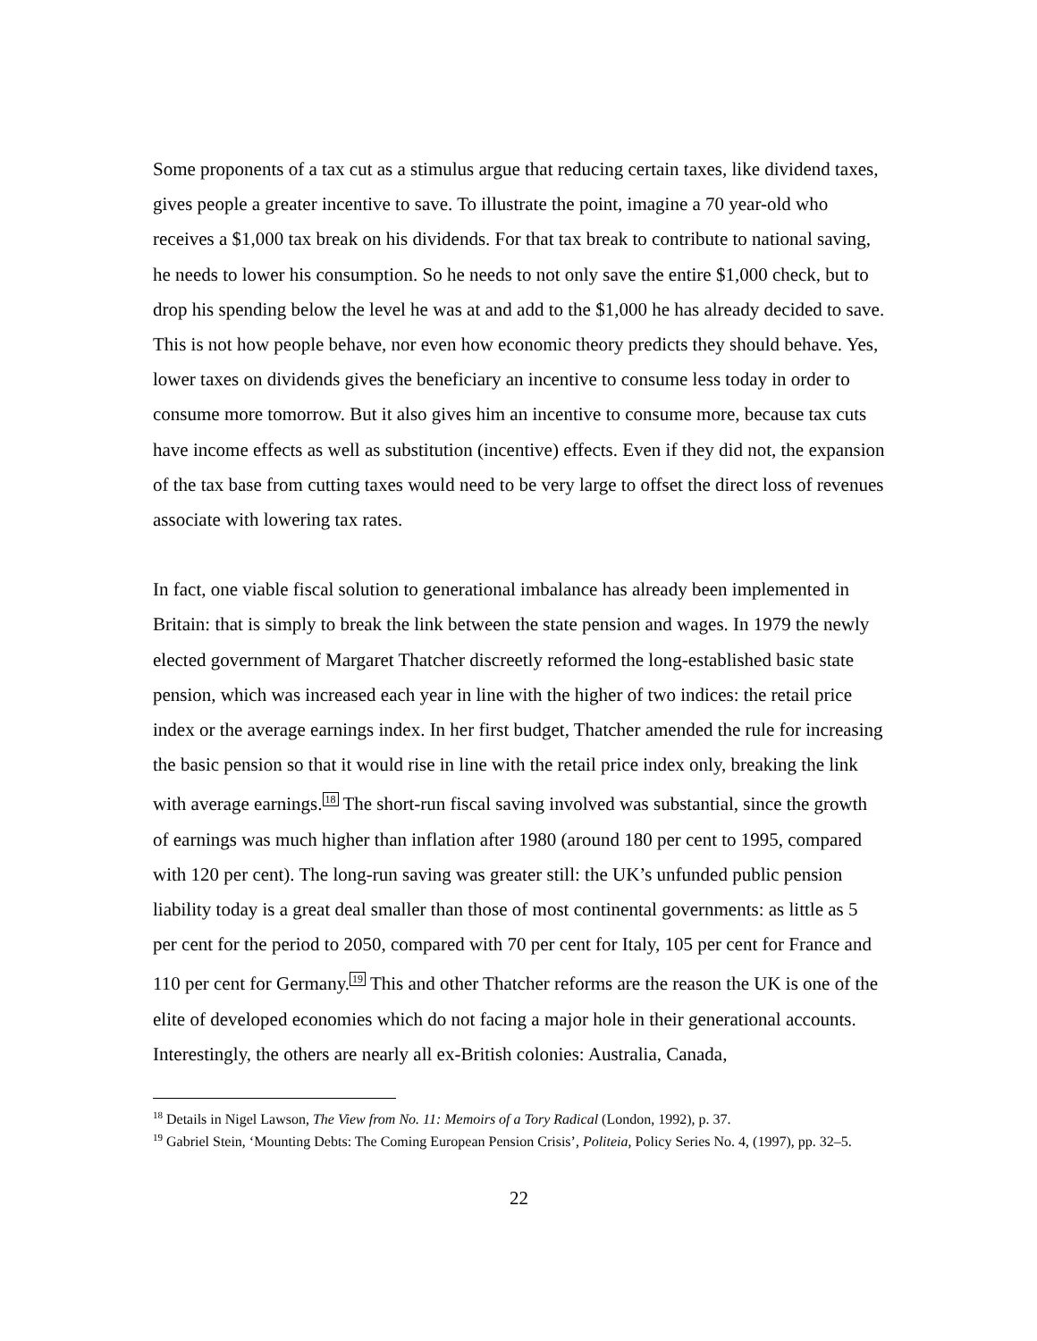Some proponents of a tax cut as a stimulus argue that reducing certain taxes, like dividend taxes, gives people a greater incentive to save. To illustrate the point, imagine a 70 year-old who receives a $1,000 tax break on his dividends. For that tax break to contribute to national saving, he needs to lower his consumption. So he needs to not only save the entire $1,000 check, but to drop his spending below the level he was at and add to the $1,000 he has already decided to save. This is not how people behave, nor even how economic theory predicts they should behave. Yes, lower taxes on dividends gives the beneficiary an incentive to consume less today in order to consume more tomorrow. But it also gives him an incentive to consume more, because tax cuts have income effects as well as substitution (incentive) effects. Even if they did not, the expansion of the tax base from cutting taxes would need to be very large to offset the direct loss of revenues associate with lowering tax rates.
In fact, one viable fiscal solution to generational imbalance has already been implemented in Britain: that is simply to break the link between the state pension and wages. In 1979 the newly elected government of Margaret Thatcher discreetly reformed the long-established basic state pension, which was increased each year in line with the higher of two indices: the retail price index or the average earnings index. In her first budget, Thatcher amended the rule for increasing the basic pension so that it would rise in line with the retail price index only, breaking the link with average earnings.<sup>18</sup> The short-run fiscal saving involved was substantial, since the growth of earnings was much higher than inflation after 1980 (around 180 per cent to 1995, compared with 120 per cent). The long-run saving was greater still: the UK’s unfunded public pension liability today is a great deal smaller than those of most continental governments: as little as 5 per cent for the period to 2050, compared with 70 per cent for Italy, 105 per cent for France and 110 per cent for Germany.<sup>19</sup> This and other Thatcher reforms are the reason the UK is one of the elite of developed economies which do not facing a major hole in their generational accounts. Interestingly, the others are nearly all ex-British colonies: Australia, Canada,
<sup>18</sup> Details in Nigel Lawson, The View from No. 11: Memoirs of a Tory Radical (London, 1992), p. 37.
<sup>19</sup> Gabriel Stein, ‘Mounting Debts: The Coming European Pension Crisis’, Politeia, Policy Series No. 4, (1997), pp. 32–5.
22